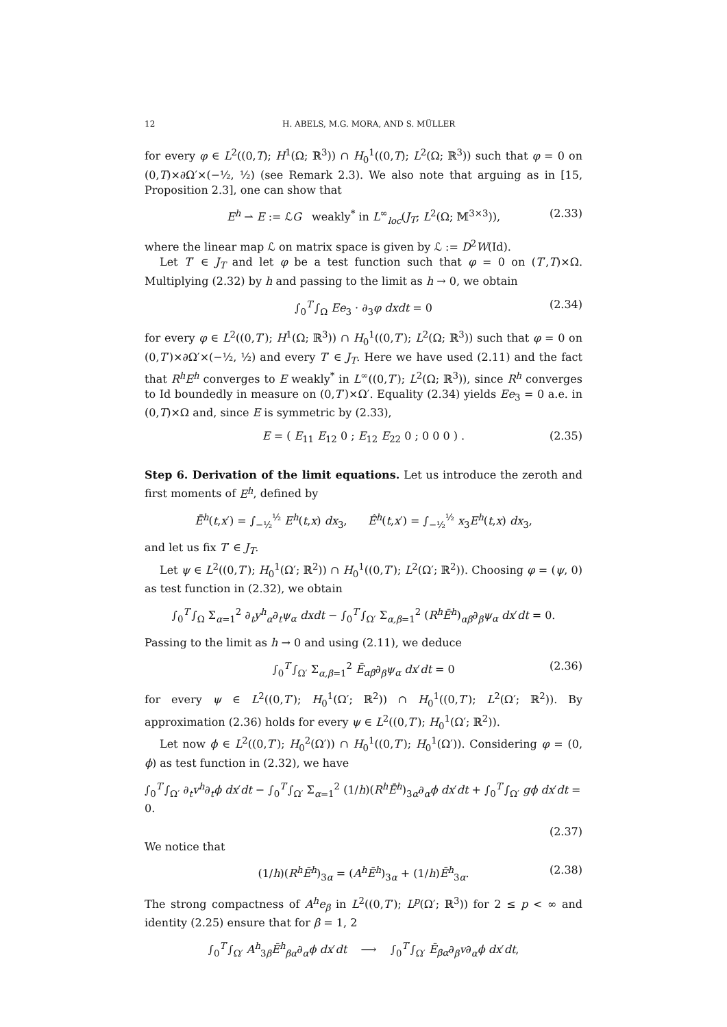12 H. ABELS, M.G. MORA, AND S. MÜLLER
for every φ ∈ L<sup>2</sup>((0,T); H<sup>1</sup>(Ω; ℝ<sup>3</sup>)) ∩ H<sub>0</sub><sup>1</sup>((0,T); L<sup>2</sup>(Ω; ℝ<sup>3</sup>)) such that φ = 0 on (0,T)×∂Ω′×(−½, ½) (see Remark 2.3). We also note that arguing as in [15, Proposition 2.3], one can show that
E<sup>h</sup> ⇀ E := ℒG weakly<sup>*</sup> in L<sup>∞</sup><sub>loc</sub>(J<sub>T</sub>; L<sup>2</sup>(Ω; 𝕄<sup>3×3</sup>)), (2.33)
where the linear map ℒ on matrix space is given by ℒ := D<sup>2</sup>W(Id).
Let T′ ∈ J<sub>T</sub> and let φ be a test function such that φ = 0 on (T′,T)×Ω. Multiplying (2.32) by h and passing to the limit as h → 0, we obtain
∫<sub>0</sub><sup>T′</sup>∫<sub>Ω</sub> Ee<sub>3</sub> · ∂<sub>3</sub>φ dxdt = 0 (2.34)
for every φ ∈ L<sup>2</sup>((0,T′); H<sup>1</sup>(Ω; ℝ<sup>3</sup>)) ∩ H<sub>0</sub><sup>1</sup>((0,T′); L<sup>2</sup>(Ω; ℝ<sup>3</sup>)) such that φ = 0 on (0,T′)×∂Ω′×(−½, ½) and every T′ ∈ J<sub>T</sub>. Here we have used (2.11) and the fact that R<sup>h</sup>E<sup>h</sup> converges to E weakly<sup>*</sup> in L<sup>∞</sup>((0,T′); L<sup>2</sup>(Ω; ℝ<sup>3</sup>)), since R<sup>h</sup> converges to Id boundedly in measure on (0,T′)×Ω′. Equality (2.34) yields Ee<sub>3</sub> = 0 a.e. in (0,T)×Ω and, since E is symmetric by (2.33),
E = ( E<sub>11</sub> E<sub>12</sub> 0 ; E<sub>12</sub> E<sub>22</sub> 0 ; 0 0 0 ) . (2.35)
Step 6. Derivation of the limit equations. Let us introduce the zeroth and first moments of E<sup>h</sup>, defined by
Ē<sup>h</sup>(t,x′) = ∫<sub>−½</sub><sup>½</sup> E<sup>h</sup>(t,x) dx<sub>3</sub>, Ê<sup>h</sup>(t,x′) = ∫<sub>−½</sub><sup>½</sup> x<sub>3</sub>E<sup>h</sup>(t,x) dx<sub>3</sub>,
and let us fix T′ ∈ J<sub>T</sub>.
Let ψ ∈ L<sup>2</sup>((0,T′); H<sub>0</sub><sup>1</sup>(Ω′; ℝ<sup>2</sup>)) ∩ H<sub>0</sub><sup>1</sup>((0,T′); L<sup>2</sup>(Ω′; ℝ<sup>2</sup>)). Choosing φ = (ψ, 0) as test function in (2.32), we obtain
∫<sub>0</sub><sup>T′</sup>∫<sub>Ω</sub> Σ<sub>α=1</sub><sup>2</sup> ∂<sub>t</sub>y<sup>h</sup><sub>α</sub>∂<sub>t</sub>ψ<sub>α</sub> dxdt − ∫<sub>0</sub><sup>T′</sup>∫<sub>Ω′</sub> Σ<sub>α,β=1</sub><sup>2</sup> (R<sup>h</sup>Ē<sup>h</sup>)<sub>αβ</sub>∂<sub>β</sub>ψ<sub>α</sub> dx′dt = 0.
Passing to the limit as h → 0 and using (2.11), we deduce
∫<sub>0</sub><sup>T′</sup>∫<sub>Ω′</sub> Σ<sub>α,β=1</sub><sup>2</sup> Ē<sub>αβ</sub>∂<sub>β</sub>ψ<sub>α</sub> dx′dt = 0 (2.36)
for every ψ ∈ L<sup>2</sup>((0,T′); H<sub>0</sub><sup>1</sup>(Ω′; ℝ<sup>2</sup>)) ∩ H<sub>0</sub><sup>1</sup>((0,T′); L<sup>2</sup>(Ω′; ℝ<sup>2</sup>)). By approximation (2.36) holds for every ψ ∈ L<sup>2</sup>((0,T′); H<sub>0</sub><sup>1</sup>(Ω′; ℝ<sup>2</sup>)).
Let now ϕ ∈ L<sup>2</sup>((0,T′); H<sub>0</sub><sup>2</sup>(Ω′)) ∩ H<sub>0</sub><sup>1</sup>((0,T′); H<sub>0</sub><sup>1</sup>(Ω′)). Considering φ = (0, ϕ) as test function in (2.32), we have
∫<sub>0</sub><sup>T′</sup>∫<sub>Ω′</sub> ∂<sub>t</sub>v<sup>h</sup>∂<sub>t</sub>ϕ dx′dt − ∫<sub>0</sub><sup>T′</sup>∫<sub>Ω′</sub> Σ<sub>α=1</sub><sup>2</sup> (1/h)(R<sup>h</sup>Ē<sup>h</sup>)<sub>3α</sub>∂<sub>α</sub>ϕ dx′dt + ∫<sub>0</sub><sup>T′</sup>∫<sub>Ω′</sub> gϕ dx′dt = 0.
(2.37)
We notice that
(1/h)(R<sup>h</sup>Ē<sup>h</sup>)<sub>3α</sub> = (A<sup>h</sup>Ē<sup>h</sup>)<sub>3α</sub> + (1/h)Ē<sup>h</sup><sub>3α</sub>. (2.38)
The strong compactness of A<sup>h</sup>e<sub>β</sub> in L<sup>2</sup>((0,T′); L<sup>p</sup>(Ω′; ℝ<sup>3</sup>)) for 2 ≤ p < ∞ and identity (2.25) ensure that for β = 1, 2
∫<sub>0</sub><sup>T′</sup>∫<sub>Ω′</sub> A<sup>h</sup><sub>3β</sub>Ē<sup>h</sup><sub>βα</sub>∂<sub>α</sub>ϕ dx′dt ⟶ ∫<sub>0</sub><sup>T′</sup>∫<sub>Ω′</sub> Ē<sub>βα</sub>∂<sub>β</sub>v∂<sub>α</sub>ϕ dx′dt,